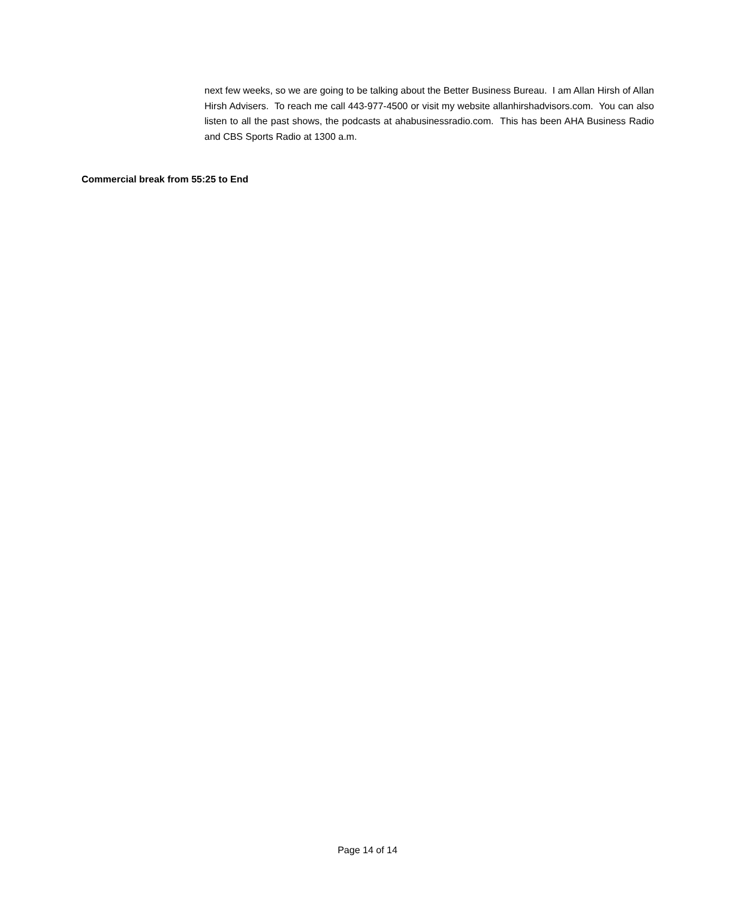next few weeks, so we are going to be talking about the Better Business Bureau. I am Allan Hirsh of Allan Hirsh Advisers. To reach me call 443-977-4500 or visit my website allanhirshadvisors.com. You can also listen to all the past shows, the podcasts at ahabusinessradio.com. This has been AHA Business Radio and CBS Sports Radio at 1300 a.m.
Commercial break from 55:25 to End
Page 14 of 14